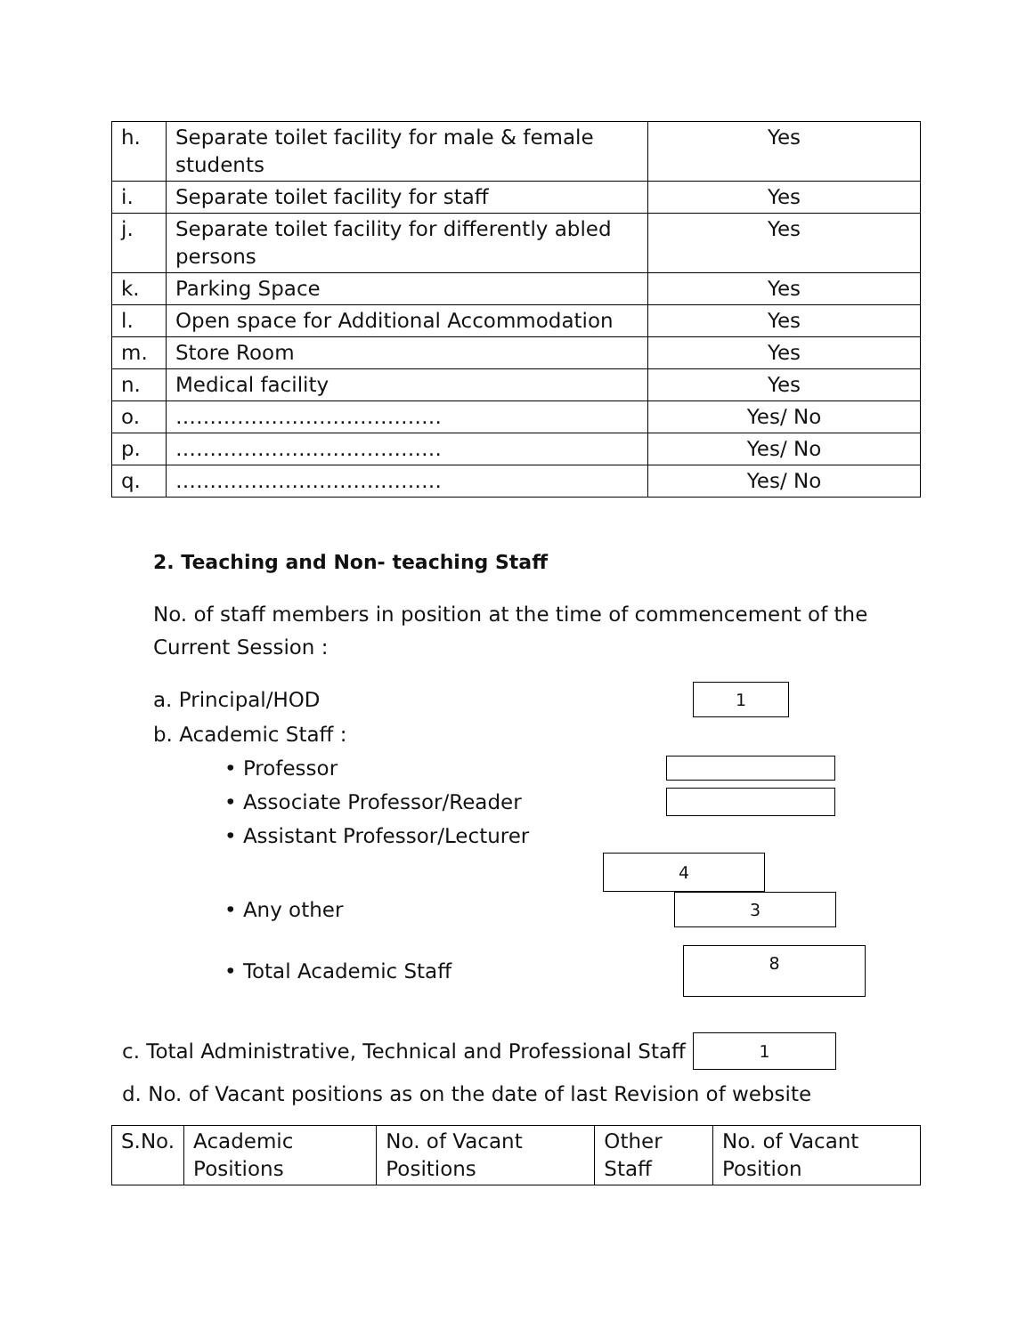| h. | Separate toilet facility for male & female students | Yes |
| i. | Separate toilet facility for staff | Yes |
| j. | Separate toilet facility for differently abled persons | Yes |
| k. | Parking Space | Yes |
| l. | Open space for Additional Accommodation | Yes |
| m. | Store Room | Yes |
| n. | Medical facility | Yes |
| o. | ………………………………… | Yes/ No |
| p. | ………………………………… | Yes/ No |
| q. | ………………………………… | Yes/ No |
2. Teaching and Non- teaching Staff
No. of staff members in position at the time of commencement of the Current Session :
a. Principal/HOD 1
b. Academic Staff :
• Professor
• Associate Professor/Reader
• Assistant Professor/Lecturer
4
• Any other 3
• Total Academic Staff 8
c. Total Administrative, Technical and Professional Staff 1
d. No. of Vacant positions as on the date of last Revision of website
| S.No. | Academic Positions | No. of Vacant Positions | Other Staff | No. of Vacant Position |
| --- | --- | --- | --- | --- |